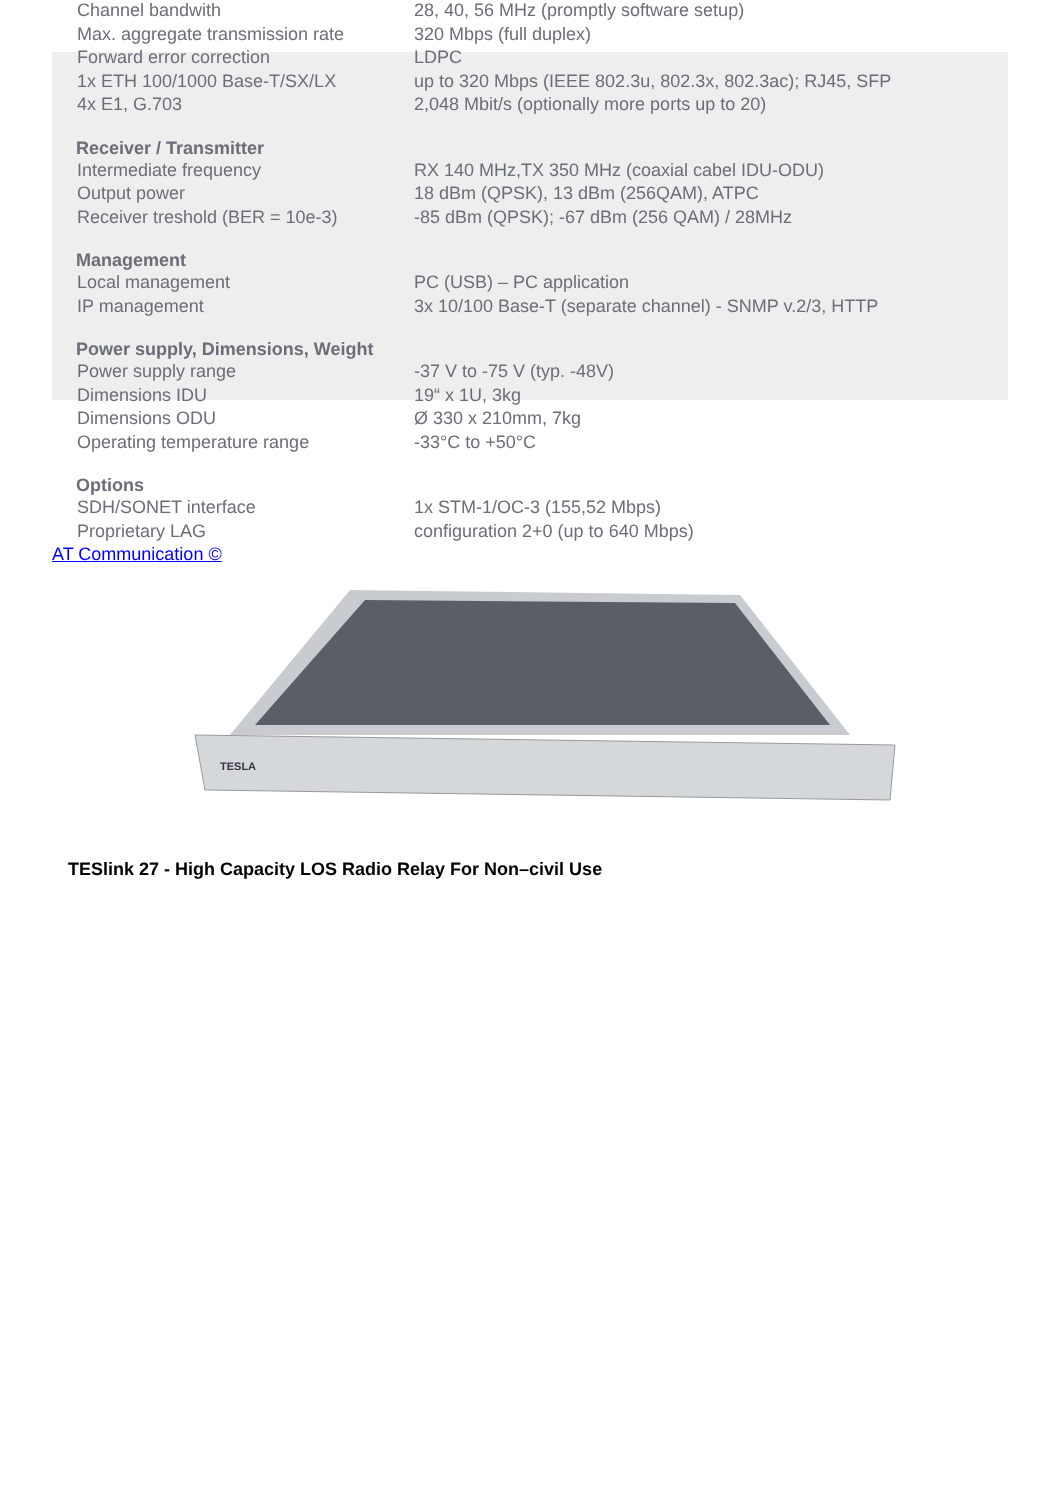| Channel bandwith | 28, 40, 56 MHz (promptly software setup) |
| Max. aggregate transmission rate | 320 Mbps (full duplex) |
| Forward error correction | LDPC |
| 1x ETH 100/1000 Base-T/SX/LX | up to 320 Mbps (IEEE 802.3u, 802.3x, 802.3ac); RJ45, SFP |
| 4x E1, G.703 | 2,048 Mbit/s (optionally more ports up to 20) |
| Receiver / Transmitter | |
| Intermediate frequency | RX 140 MHz,TX 350 MHz (coaxial cabel IDU-ODU) |
| Output power | 18 dBm (QPSK), 13 dBm (256QAM), ATPC |
| Receiver treshold (BER = 10e-3) | -85 dBm (QPSK); -67 dBm (256 QAM) / 28MHz |
| Management | |
| Local management | PC (USB) – PC application |
| IP management | 3x 10/100 Base-T (separate channel) - SNMP v.2/3, HTTP |
| Power supply, Dimensions, Weight | |
| Power supply range | -37 V to -75 V (typ. -48V) |
| Dimensions IDU | 19“ x 1U, 3kg |
| Dimensions ODU | Ø 330 x 210mm, 7kg |
| Operating temperature range | -33°C to +50°C |
| Options | |
| SDH/SONET interface | 1x STM-1/OC-3 (155,52 Mbps) |
| Proprietary LAG | configuration 2+0 (up to 640 Mbps) |
AT Communication ©
TESLA
TESlink 27 - High Capacity LOS Radio Relay For Non–civil Use